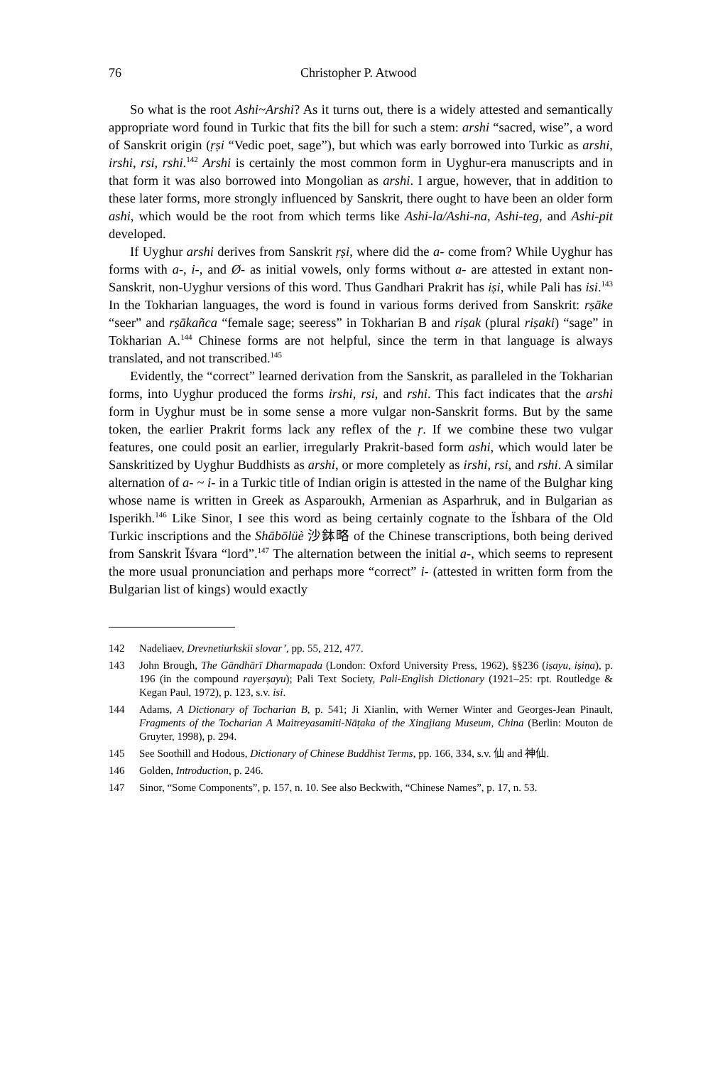76 Christopher P. Atwood
So what is the root Ashi~Arshi? As it turns out, there is a widely attested and semantically appropriate word found in Turkic that fits the bill for such a stem: arshi “sacred, wise”, a word of Sanskrit origin (ṛṣi “Vedic poet, sage”), but which was early borrowed into Turkic as arshi, irshi, rsi, rshi.<sup>142</sup> Arshi is certainly the most common form in Uyghur-era manuscripts and in that form it was also borrowed into Mongolian as arshi. I argue, however, that in addition to these later forms, more strongly influenced by Sanskrit, there ought to have been an older form ashi, which would be the root from which terms like Ashi-la/Ashi-na, Ashi-teg, and Ashi-pit developed.
If Uyghur arshi derives from Sanskrit ṛṣi, where did the a- come from? While Uyghur has forms with a-, i-, and Ø- as initial vowels, only forms without a- are attested in extant non-Sanskrit, non-Uyghur versions of this word. Thus Gandhari Prakrit has iṣi, while Pali has isi.<sup>143</sup> In the Tokharian languages, the word is found in various forms derived from Sanskrit: rṣāke “seer” and rṣākañca “female sage; seeress” in Tokharian B and riṣak (plural riṣaki) “sage” in Tokharian A.<sup>144</sup> Chinese forms are not helpful, since the term in that language is always translated, and not transcribed.<sup>145</sup>
Evidently, the “correct” learned derivation from the Sanskrit, as paralleled in the Tokharian forms, into Uyghur produced the forms irshi, rsi, and rshi. This fact indicates that the arshi form in Uyghur must be in some sense a more vulgar non-Sanskrit forms. But by the same token, the earlier Prakrit forms lack any reflex of the ṛ. If we combine these two vulgar features, one could posit an earlier, irregularly Prakrit-based form ashi, which would later be Sanskritized by Uyghur Buddhists as arshi, or more completely as irshi, rsi, and rshi. A similar alternation of a- ~ i- in a Turkic title of Indian origin is attested in the name of the Bulghar king whose name is written in Greek as Asparoukh, Armenian as Asparhruk, and in Bulgarian as Isperikh.<sup>146</sup> Like Sinor, I see this word as being certainly cognate to the Ïshbara of the Old Turkic inscriptions and the Shābōlüè 沙鉢略 of the Chinese transcriptions, both being derived from Sanskrit Īśvara “lord”.<sup>147</sup> The alternation between the initial a-, which seems to represent the more usual pronunciation and perhaps more “correct” i- (attested in written form from the Bulgarian list of kings) would exactly
142 Nadeliaev, Drevnetiurkskii slovar’, pp. 55, 212, 477.
143 John Brough, The Gāndhārī Dharmapada (London: Oxford University Press, 1962), §§236 (iṣayu, iṣiṇa), p. 196 (in the compound rayerṣayu); Pali Text Society, Pali-English Dictionary (1921–25: rpt. Routledge & Kegan Paul, 1972), p. 123, s.v. isi.
144 Adams, A Dictionary of Tocharian B, p. 541; Ji Xianlin, with Werner Winter and Georges-Jean Pinault, Fragments of the Tocharian A Maitreyasamiti-Nāṭaka of the Xingjiang Museum, China (Berlin: Mouton de Gruyter, 1998), p. 294.
145 See Soothill and Hodous, Dictionary of Chinese Buddhist Terms, pp. 166, 334, s.v. 仙 and 神仙.
146 Golden, Introduction, p. 246.
147 Sinor, “Some Components”, p. 157, n. 10. See also Beckwith, “Chinese Names”, p. 17, n. 53.